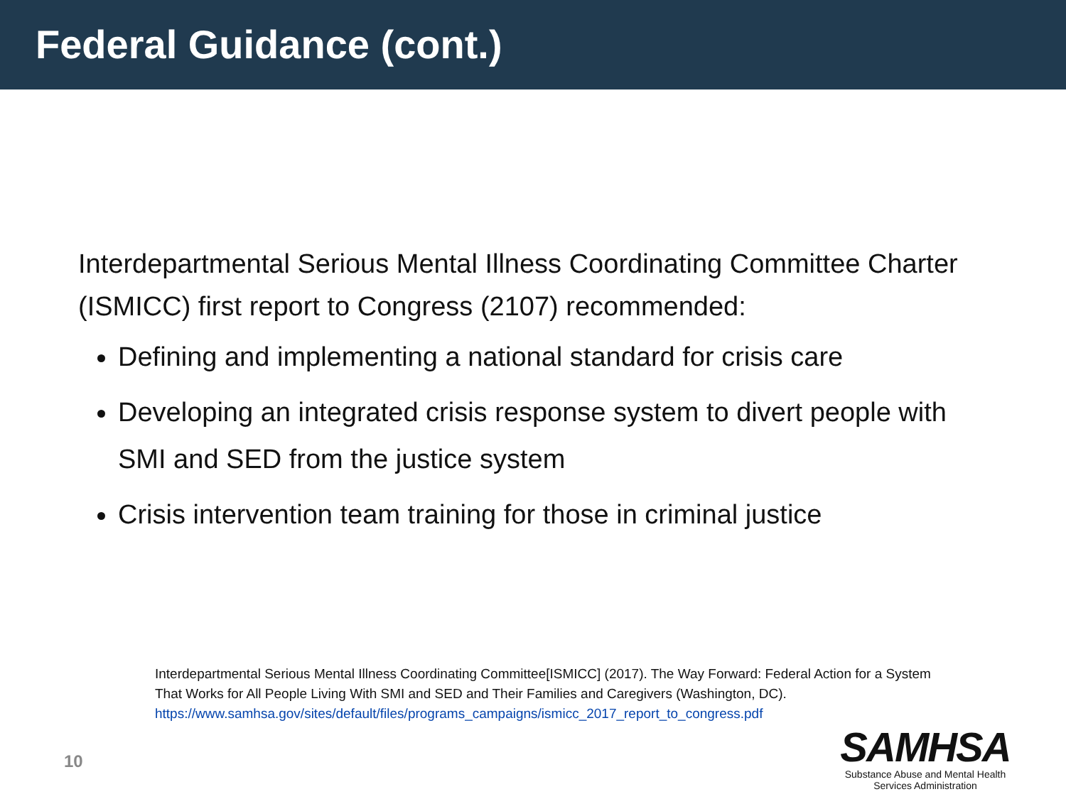Federal Guidance (cont.)
Interdepartmental Serious Mental Illness Coordinating Committee Charter (ISMICC) first report to Congress (2107) recommended:
Defining and implementing a national standard for crisis care
Developing an integrated crisis response system to divert people with SMI and SED from the justice system
Crisis intervention team training for those in criminal justice
Interdepartmental Serious Mental Illness Coordinating Committee[ISMICC] (2017). The Way Forward: Federal Action for a System That Works for All People Living With SMI and SED and Their Families and Caregivers (Washington, DC). https://www.samhsa.gov/sites/default/files/programs_campaigns/ismicc_2017_report_to_congress.pdf
10
SAMHSA
Substance Abuse and Mental Health
Services Administration